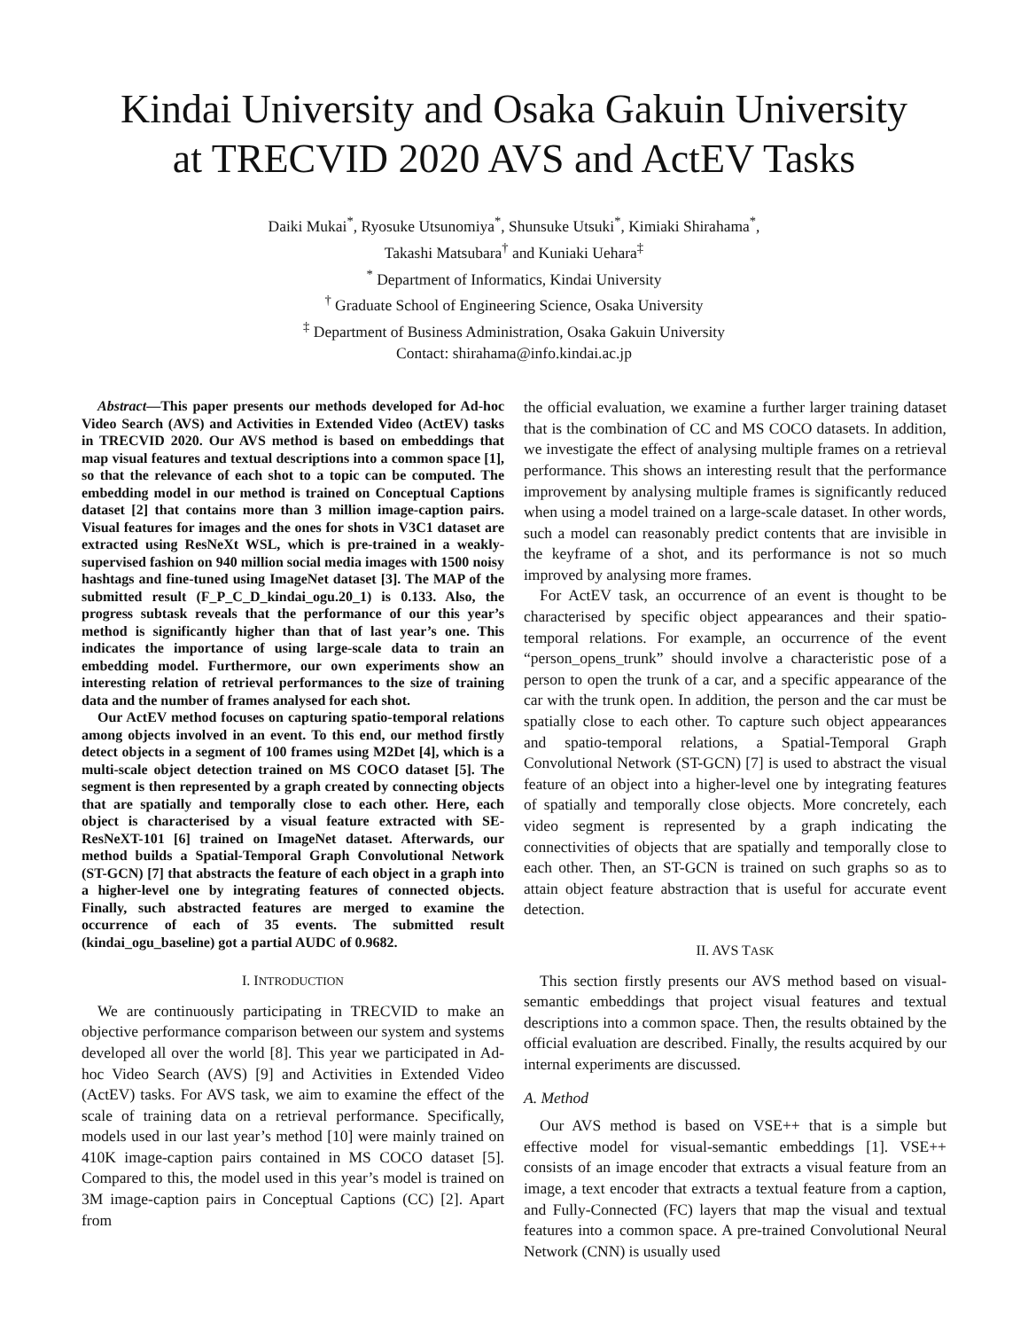Kindai University and Osaka Gakuin University
at TRECVID 2020 AVS and ActEV Tasks
Daiki Mukai<sup>*</sup>, Ryosuke Utsunomiya<sup>*</sup>, Shunsuke Utsuki<sup>*</sup>, Kimiaki Shirahama<sup>*</sup>,
Takashi Matsubara<sup>†</sup> and Kuniaki Uehara<sup>‡</sup>
<sup>*</sup> Department of Informatics, Kindai University
<sup>†</sup> Graduate School of Engineering Science, Osaka University
<sup>‡</sup> Department of Business Administration, Osaka Gakuin University
Contact: shirahama@info.kindai.ac.jp
Abstract—This paper presents our methods developed for Ad-hoc Video Search (AVS) and Activities in Extended Video (ActEV) tasks in TRECVID 2020. Our AVS method is based on embeddings that map visual features and textual descriptions into a common space [1], so that the relevance of each shot to a topic can be computed. The embedding model in our method is trained on Conceptual Captions dataset [2] that contains more than 3 million image-caption pairs. Visual features for images and the ones for shots in V3C1 dataset are extracted using ResNeXt WSL, which is pre-trained in a weakly-supervised fashion on 940 million social media images with 1500 noisy hashtags and fine-tuned using ImageNet dataset [3]. The MAP of the submitted result (F_P_C_D_kindai_ogu.20_1) is 0.133. Also, the progress subtask reveals that the performance of our this year’s method is significantly higher than that of last year’s one. This indicates the importance of using large-scale data to train an embedding model. Furthermore, our own experiments show an interesting relation of retrieval performances to the size of training data and the number of frames analysed for each shot.
Our ActEV method focuses on capturing spatio-temporal relations among objects involved in an event. To this end, our method firstly detect objects in a segment of 100 frames using M2Det [4], which is a multi-scale object detection trained on MS COCO dataset [5]. The segment is then represented by a graph created by connecting objects that are spatially and temporally close to each other. Here, each object is characterised by a visual feature extracted with SE-ResNeXT-101 [6] trained on ImageNet dataset. Afterwards, our method builds a Spatial-Temporal Graph Convolutional Network (ST-GCN) [7] that abstracts the feature of each object in a graph into a higher-level one by integrating features of connected objects. Finally, such abstracted features are merged to examine the occurrence of each of 35 events. The submitted result (kindai_ogu_baseline) got a partial AUDC of 0.9682.
I. INTRODUCTION
We are continuously participating in TRECVID to make an objective performance comparison between our system and systems developed all over the world [8]. This year we participated in Ad-hoc Video Search (AVS) [9] and Activities in Extended Video (ActEV) tasks. For AVS task, we aim to examine the effect of the scale of training data on a retrieval performance. Specifically, models used in our last year’s method [10] were mainly trained on 410K image-caption pairs contained in MS COCO dataset [5]. Compared to this, the model used in this year’s model is trained on 3M image-caption pairs in Conceptual Captions (CC) [2]. Apart from
the official evaluation, we examine a further larger training dataset that is the combination of CC and MS COCO datasets. In addition, we investigate the effect of analysing multiple frames on a retrieval performance. This shows an interesting result that the performance improvement by analysing multiple frames is significantly reduced when using a model trained on a large-scale dataset. In other words, such a model can reasonably predict contents that are invisible in the keyframe of a shot, and its performance is not so much improved by analysing more frames.
For ActEV task, an occurrence of an event is thought to be characterised by specific object appearances and their spatio-temporal relations. For example, an occurrence of the event “person_opens_trunk” should involve a characteristic pose of a person to open the trunk of a car, and a specific appearance of the car with the trunk open. In addition, the person and the car must be spatially close to each other. To capture such object appearances and spatio-temporal relations, a Spatial-Temporal Graph Convolutional Network (ST-GCN) [7] is used to abstract the visual feature of an object into a higher-level one by integrating features of spatially and temporally close objects. More concretely, each video segment is represented by a graph indicating the connectivities of objects that are spatially and temporally close to each other. Then, an ST-GCN is trained on such graphs so as to attain object feature abstraction that is useful for accurate event detection.
II. AVS TASK
This section firstly presents our AVS method based on visual-semantic embeddings that project visual features and textual descriptions into a common space. Then, the results obtained by the official evaluation are described. Finally, the results acquired by our internal experiments are discussed.
A. Method
Our AVS method is based on VSE++ that is a simple but effective model for visual-semantic embeddings [1]. VSE++ consists of an image encoder that extracts a visual feature from an image, a text encoder that extracts a textual feature from a caption, and Fully-Connected (FC) layers that map the visual and textual features into a common space. A pre-trained Convolutional Neural Network (CNN) is usually used